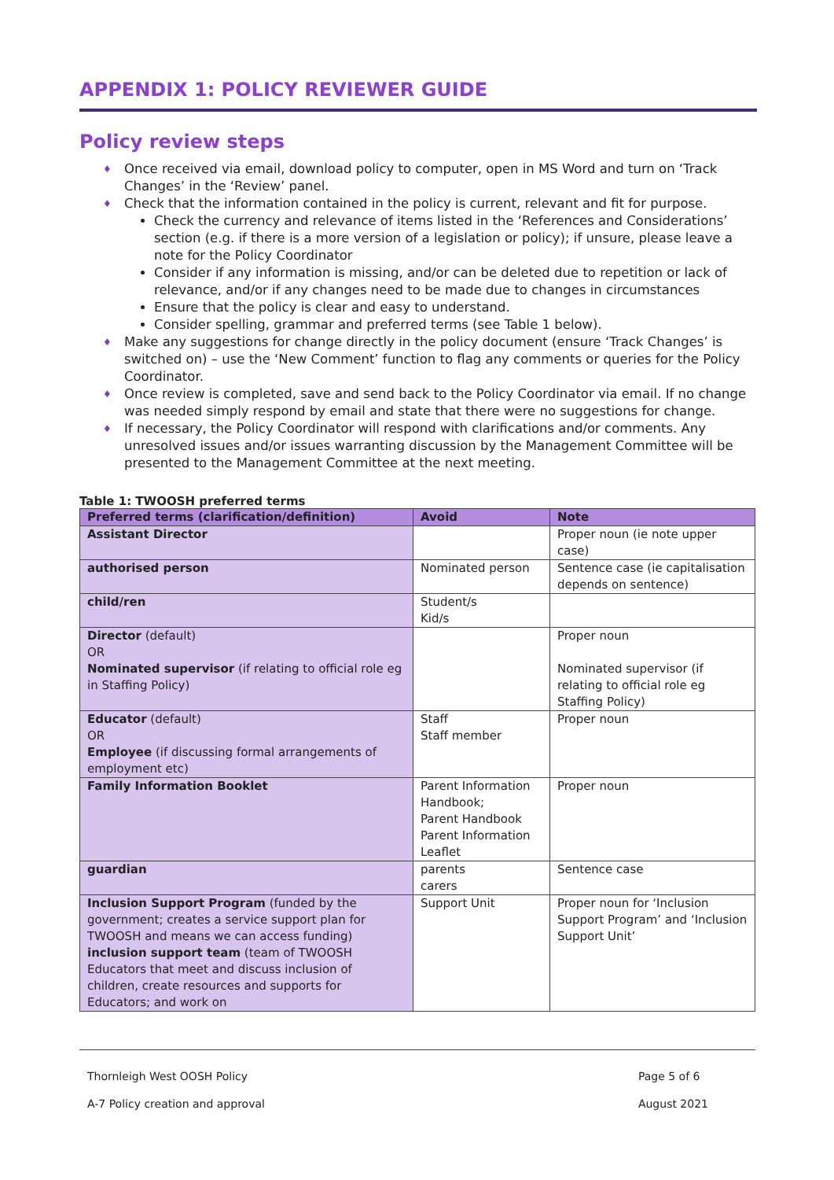APPENDIX 1: POLICY REVIEWER GUIDE
Policy review steps
♦ Once received via email, download policy to computer, open in MS Word and turn on ‘Track Changes’ in the ‘Review’ panel.
♦ Check that the information contained in the policy is current, relevant and fit for purpose.
Check the currency and relevance of items listed in the ‘References and Considerations’ section (e.g. if there is a more version of a legislation or policy); if unsure, please leave a note for the Policy Coordinator
Consider if any information is missing, and/or can be deleted due to repetition or lack of relevance, and/or if any changes need to be made due to changes in circumstances
Ensure that the policy is clear and easy to understand.
Consider spelling, grammar and preferred terms (see Table 1 below).
♦ Make any suggestions for change directly in the policy document (ensure ‘Track Changes’ is switched on) – use the ‘New Comment’ function to flag any comments or queries for the Policy Coordinator.
♦ Once review is completed, save and send back to the Policy Coordinator via email. If no change was needed simply respond by email and state that there were no suggestions for change.
♦ If necessary, the Policy Coordinator will respond with clarifications and/or comments. Any unresolved issues and/or issues warranting discussion by the Management Committee will be presented to the Management Committee at the next meeting.
Table 1: TWOOSH preferred terms
| Preferred terms (clarification/definition) | Avoid | Note |
| --- | --- | --- |
| Assistant Director | | Proper noun (ie note upper case) |
| authorised person | Nominated person | Sentence case (ie capitalisation depends on sentence) |
| child/ren | Student/s Kid/s | |
| Director (default) OR Nominated supervisor (if relating to official role eg in Staffing Policy) | | Proper noun Nominated supervisor (if relating to official role eg Staffing Policy) |
| Educator (default) OR Employee (if discussing formal arrangements of employment etc) | Staff Staff member | Proper noun |
| Family Information Booklet | Parent Information Handbook; Parent Handbook Parent Information Leaflet | Proper noun |
| guardian | parents carers | Sentence case |
| Inclusion Support Program (funded by the government; creates a service support plan for TWOOSH and means we can access funding) inclusion support team (team of TWOOSH Educators that meet and discuss inclusion of children, create resources and supports for Educators; and work on | Support Unit | Proper noun for ‘Inclusion Support Program’ and ‘Inclusion Support Unit’ |
Thornleigh West OOSH Policy
A-7 Policy creation and approval
Page 5 of 6
August 2021